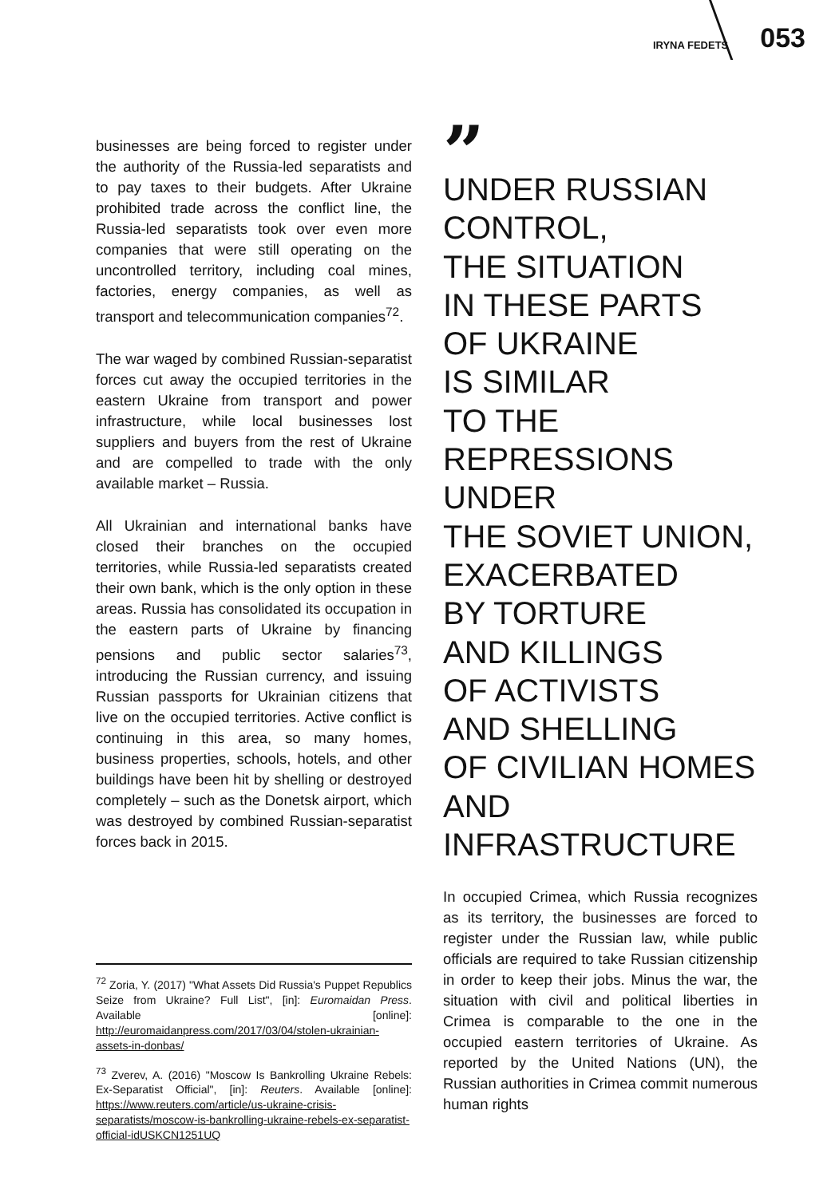IRYNA FEDETS 053
businesses are being forced to register under the authority of the Russia-led separatists and to pay taxes to their budgets. After Ukraine prohibited trade across the conflict line, the Russia-led separatists took over even more companies that were still operating on the uncontrolled territory, including coal mines, factories, energy companies, as well as transport and telecommunication companies<sup>72</sup>.
The war waged by combined Russian-separatist forces cut away the occupied territories in the eastern Ukraine from transport and power infrastructure, while local businesses lost suppliers and buyers from the rest of Ukraine and are compelled to trade with the only available market – Russia.
All Ukrainian and international banks have closed their branches on the occupied territories, while Russia-led separatists created their own bank, which is the only option in these areas. Russia has consolidated its occupation in the eastern parts of Ukraine by financing pensions and public sector salaries<sup>73</sup>, introducing the Russian currency, and issuing Russian passports for Ukrainian citizens that live on the occupied territories. Active conflict is continuing in this area, so many homes, business properties, schools, hotels, and other buildings have been hit by shelling or destroyed completely – such as the Donetsk airport, which was destroyed by combined Russian-separatist forces back in 2015.
<sup>72</sup> Zoria, Y. (2017) "What Assets Did Russia's Puppet Republics Seize from Ukraine? Full List", [in]: Euromaidan Press. Available [online]: http://euromaidanpress.com/2017/03/04/stolen-ukrainian-assets-in-donbas/
<sup>73</sup> Zverev, A. (2016) "Moscow Is Bankrolling Ukraine Rebels: Ex-Separatist Official", [in]: Reuters. Available [online]: https://www.reuters.com/article/us-ukraine-crisis-separatists/moscow-is-bankrolling-ukraine-rebels-ex-separatist-official-idUSKCN1251UQ
”
UNDER RUSSIAN
CONTROL,
THE SITUATION
IN THESE PARTS
OF UKRAINE
IS SIMILAR
TO THE REPRESSIONS
UNDER
THE SOVIET UNION,
EXACERBATED
BY TORTURE
AND KILLINGS
OF ACTIVISTS
AND SHELLING
OF CIVILIAN HOMES
AND
INFRASTRUCTURE
In occupied Crimea, which Russia recognizes as its territory, the businesses are forced to register under the Russian law, while public officials are required to take Russian citizenship in order to keep their jobs. Minus the war, the situation with civil and political liberties in Crimea is comparable to the one in the occupied eastern territories of Ukraine. As reported by the United Nations (UN), the Russian authorities in Crimea commit numerous human rights